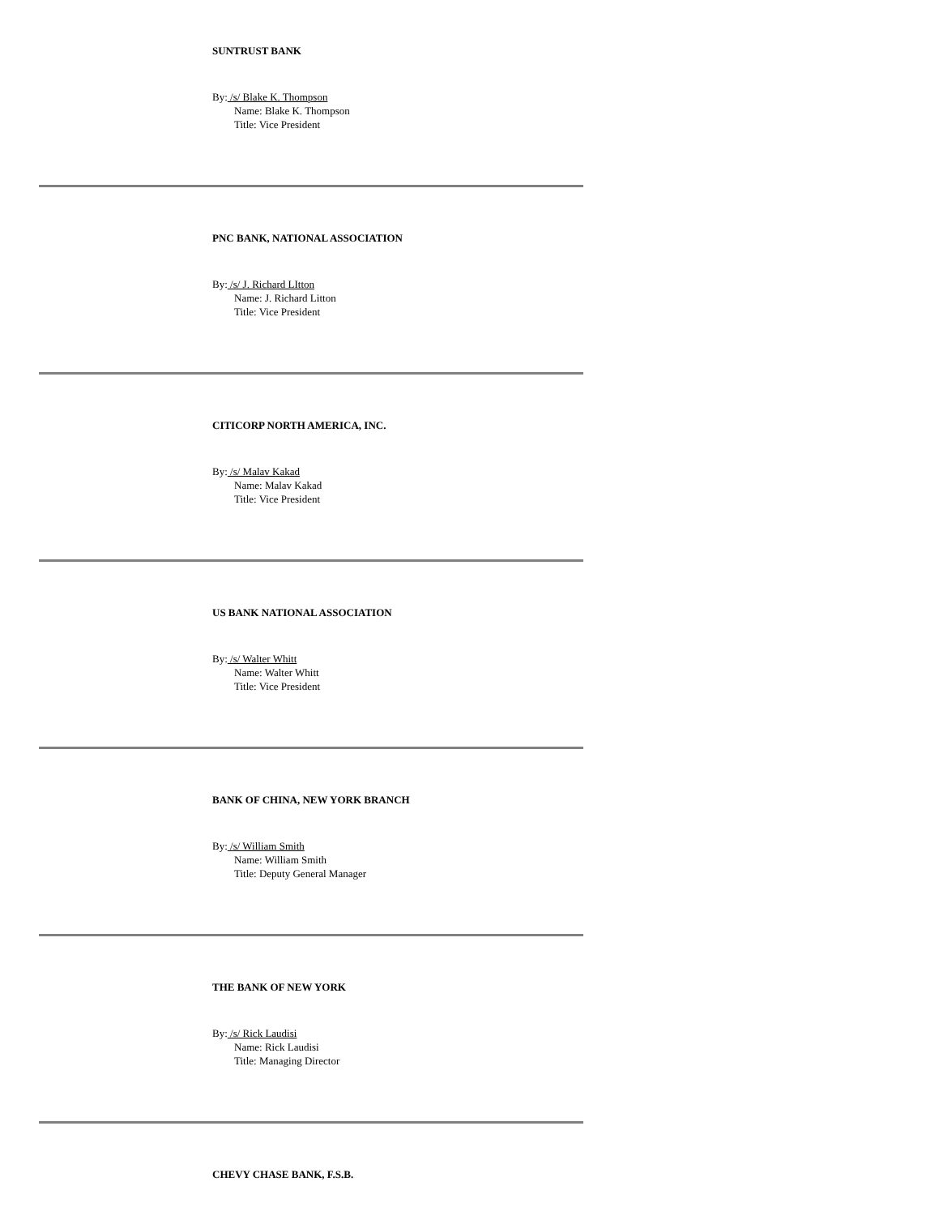SUNTRUST BANK
By: /s/ Blake K. Thompson
Name: Blake K. Thompson
Title: Vice President
PNC BANK, NATIONAL ASSOCIATION
By: /s/ J. Richard LItton
Name: J. Richard Litton
Title: Vice President
CITICORP NORTH AMERICA, INC.
By: /s/ Malav Kakad
Name: Malav Kakad
Title: Vice President
US BANK NATIONAL ASSOCIATION
By: /s/ Walter Whitt
Name: Walter Whitt
Title: Vice President
BANK OF CHINA, NEW YORK BRANCH
By: /s/ William Smith
Name: William Smith
Title: Deputy General Manager
THE BANK OF NEW YORK
By: /s/ Rick Laudisi
Name: Rick Laudisi
Title: Managing Director
CHEVY CHASE BANK, F.S.B.